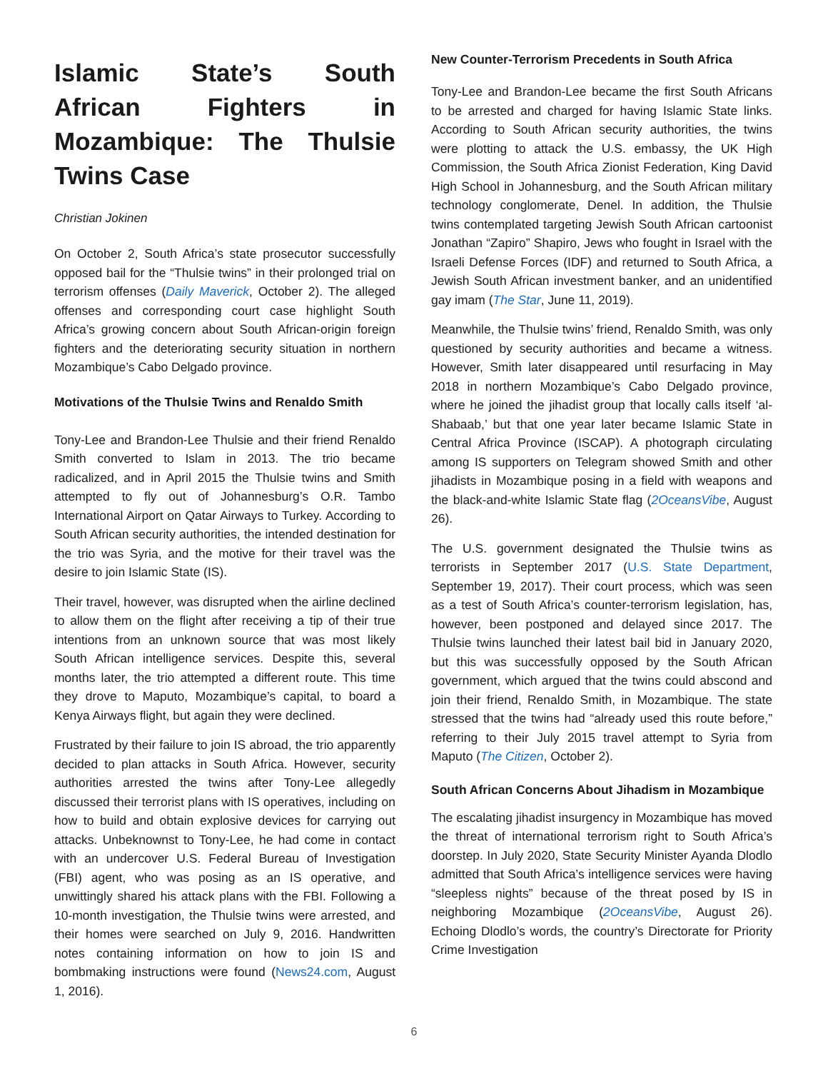Islamic State’s South African Fighters in Mozambique: The Thulsie Twins Case
Christian Jokinen
On October 2, South Africa’s state prosecutor successfully opposed bail for the “Thulsie twins” in their prolonged trial on terrorism offenses (Daily Maverick, October 2). The alleged offenses and corresponding court case highlight South Africa’s growing concern about South African-origin foreign fighters and the deteriorating security situation in northern Mozambique’s Cabo Delgado province.
Motivations of the Thulsie Twins and Renaldo Smith
Tony-Lee and Brandon-Lee Thulsie and their friend Renaldo Smith converted to Islam in 2013. The trio became radicalized, and in April 2015 the Thulsie twins and Smith attempted to fly out of Johannesburg’s O.R. Tambo International Airport on Qatar Airways to Turkey. According to South African security authorities, the intended destination for the trio was Syria, and the motive for their travel was the desire to join Islamic State (IS).
Their travel, however, was disrupted when the airline declined to allow them on the flight after receiving a tip of their true intentions from an unknown source that was most likely South African intelligence services. Despite this, several months later, the trio attempted a different route. This time they drove to Maputo, Mozambique’s capital, to board a Kenya Airways flight, but again they were declined.
Frustrated by their failure to join IS abroad, the trio apparently decided to plan attacks in South Africa. However, security authorities arrested the twins after Tony-Lee allegedly discussed their terrorist plans with IS operatives, including on how to build and obtain explosive devices for carrying out attacks. Unbeknownst to Tony-Lee, he had come in contact with an undercover U.S. Federal Bureau of Investigation (FBI) agent, who was posing as an IS operative, and unwittingly shared his attack plans with the FBI. Following a 10-month investigation, the Thulsie twins were arrested, and their homes were searched on July 9, 2016. Handwritten notes containing information on how to join IS and bombmaking instructions were found (News24.com, August 1, 2016).
New Counter-Terrorism Precedents in South Africa
Tony-Lee and Brandon-Lee became the first South Africans to be arrested and charged for having Islamic State links. According to South African security authorities, the twins were plotting to attack the U.S. embassy, the UK High Commission, the South Africa Zionist Federation, King David High School in Johannesburg, and the South African military technology conglomerate, Denel. In addition, the Thulsie twins contemplated targeting Jewish South African cartoonist Jonathan “Zapiro” Shapiro, Jews who fought in Israel with the Israeli Defense Forces (IDF) and returned to South Africa, a Jewish South African investment banker, and an unidentified gay imam (The Star, June 11, 2019).
Meanwhile, the Thulsie twins’ friend, Renaldo Smith, was only questioned by security authorities and became a witness. However, Smith later disappeared until resurfacing in May 2018 in northern Mozambique’s Cabo Delgado province, where he joined the jihadist group that locally calls itself ‘al-Shabaab,’ but that one year later became Islamic State in Central Africa Province (ISCAP). A photograph circulating among IS supporters on Telegram showed Smith and other jihadists in Mozambique posing in a field with weapons and the black-and-white Islamic State flag (2OceansVibe, August 26).
The U.S. government designated the Thulsie twins as terrorists in September 2017 (U.S. State Department, September 19, 2017). Their court process, which was seen as a test of South Africa’s counter-terrorism legislation, has, however, been postponed and delayed since 2017. The Thulsie twins launched their latest bail bid in January 2020, but this was successfully opposed by the South African government, which argued that the twins could abscond and join their friend, Renaldo Smith, in Mozambique. The state stressed that the twins had “already used this route before,” referring to their July 2015 travel attempt to Syria from Maputo (The Citizen, October 2).
South African Concerns About Jihadism in Mozambique
The escalating jihadist insurgency in Mozambique has moved the threat of international terrorism right to South Africa’s doorstep. In July 2020, State Security Minister Ayanda Dlodlo admitted that South Africa’s intelligence services were having “sleepless nights” because of the threat posed by IS in neighboring Mozambique (2OceansVibe, August 26). Echoing Dlodlo’s words, the country’s Directorate for Priority Crime Investigation
6